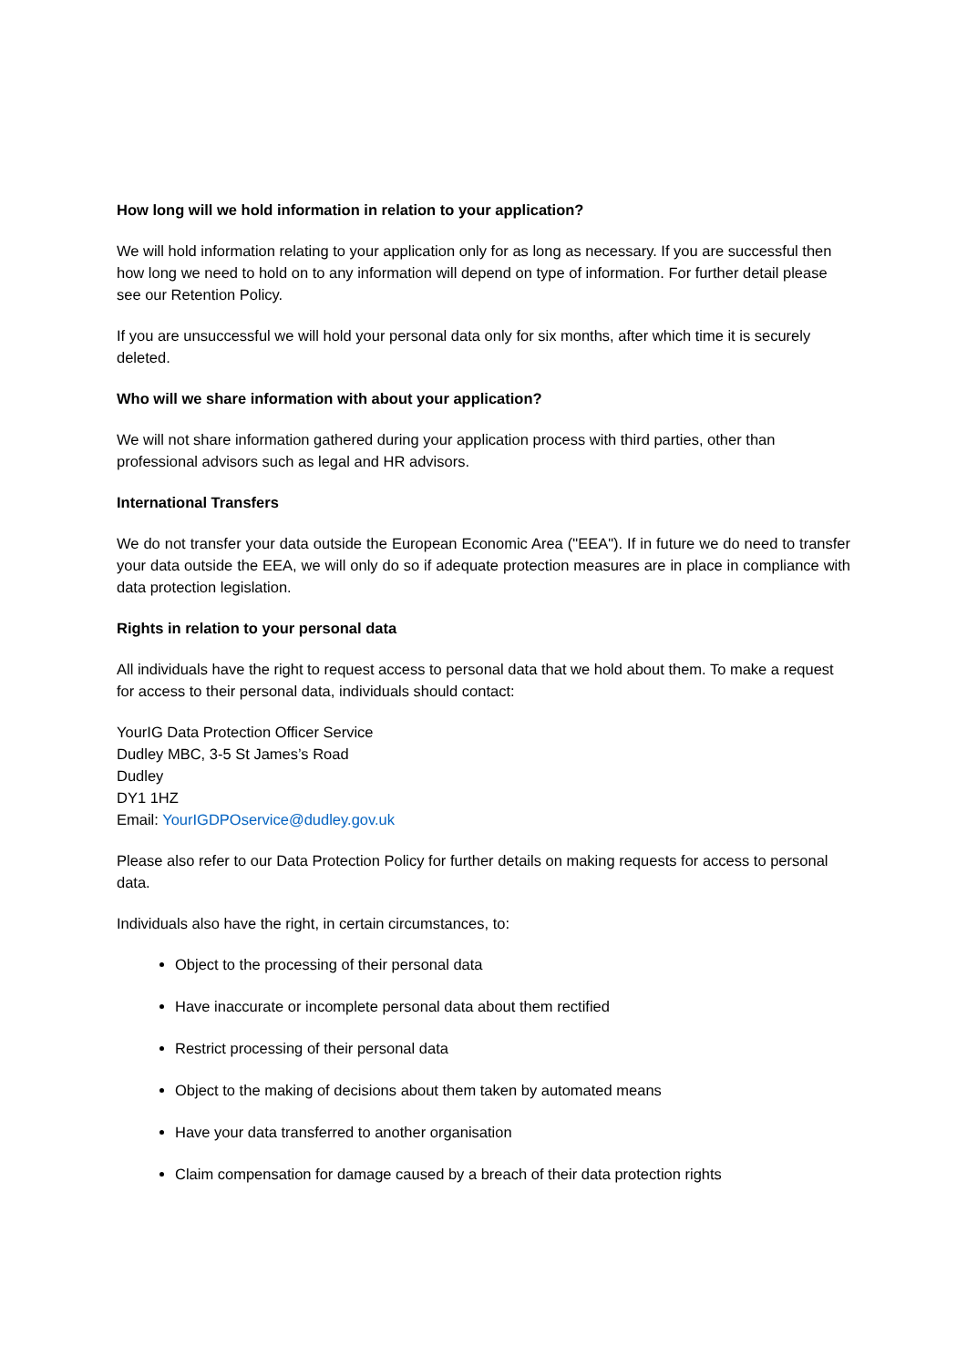How long will we hold information in relation to your application?
We will hold information relating to your application only for as long as necessary. If you are successful then how long we need to hold on to any information will depend on type of information. For further detail please see our Retention Policy.
If you are unsuccessful we will hold your personal data only for six months, after which time it is securely deleted.
Who will we share information with about your application?
We will not share information gathered during your application process with third parties, other than professional advisors such as legal and HR advisors.
International Transfers
We do not transfer your data outside the European Economic Area ("EEA"). If in future we do need to transfer your data outside the EEA, we will only do so if adequate protection measures are in place in compliance with data protection legislation.
Rights in relation to your personal data
All individuals have the right to request access to personal data that we hold about them. To make a request for access to their personal data, individuals should contact:
YourIG Data Protection Officer Service
Dudley MBC, 3-5 St James’s Road
Dudley
DY1 1HZ
Email: YourIGDPOservice@dudley.gov.uk
Please also refer to our Data Protection Policy for further details on making requests for access to personal data.
Individuals also have the right, in certain circumstances, to:
Object to the processing of their personal data
Have inaccurate or incomplete personal data about them rectified
Restrict processing of their personal data
Object to the making of decisions about them taken by automated means
Have your data transferred to another organisation
Claim compensation for damage caused by a breach of their data protection rights